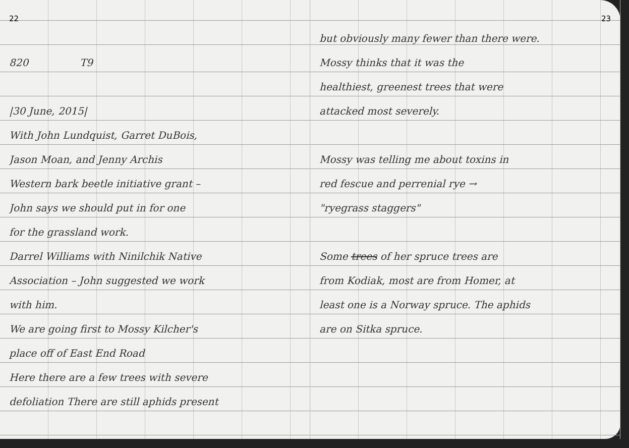22
820 T9
|30 June, 2015|
With John Lundquist, Garret DuBois,
Jason Moan, and Jenny Archis
Western bark beetle initiative grant –
John says we should put in for one
for the grassland work.
Darrel Williams with Ninilchik Native
Association – John suggested we work
with him.
We are going first to Mossy Kilcher's
place off of East End Road
Here there are a few trees with severe
defoliation There are still aphids present
23
but obviously many fewer than there were.
Mossy thinks that it was the
healthiest, greenest trees that were
attacked most severely.
Mossy was telling me about toxins in
red fescue and perrenial rye →
"ryegrass staggers"
Some trees of her spruce trees are
from Kodiak, most are from Homer, at
least one is a Norway spruce. The aphids
are on Sitka spruce.